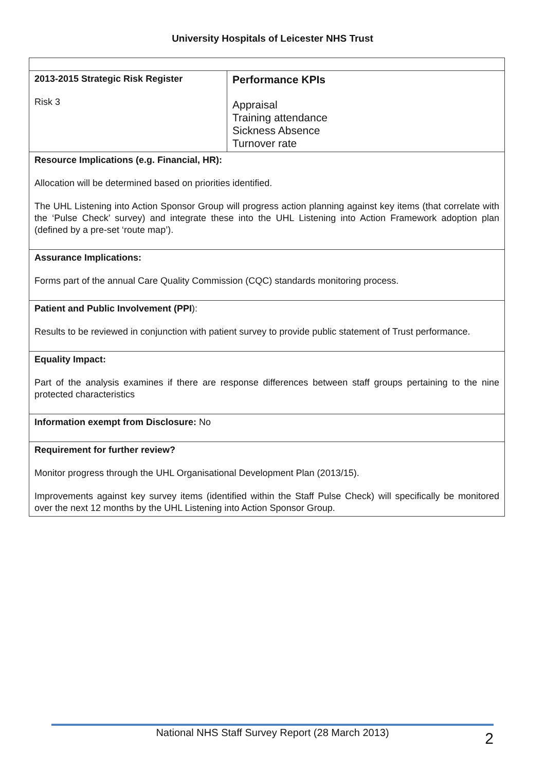University Hospitals of Leicester NHS Trust
| 2013-2015 Strategic Risk Register Risk 3 | Performance KPIs Appraisal Training attendance Sickness Absence Turnover rate |
| Resource Implications (e.g. Financial, HR): Allocation will be determined based on priorities identified. The UHL Listening into Action Sponsor Group will progress action planning against key items (that correlate with the ‘Pulse Check’ survey) and integrate these into the UHL Listening into Action Framework adoption plan (defined by a pre-set ‘route map’). | |
| Assurance Implications: Forms part of the annual Care Quality Commission (CQC) standards monitoring process. | |
| Patient and Public Involvement (PPI ): Results to be reviewed in conjunction with patient survey to provide public statement of Trust performance. | |
| Equality Impact: Part of the analysis examines if there are response differences between staff groups pertaining to the nine protected characteristics | |
| Information exempt from Disclosure: No | |
| Requirement for further review? Monitor progress through the UHL Organisational Development Plan (2013/15). Improvements against key survey items (identified within the Staff Pulse Check) will specifically be monitored over the next 12 months by the UHL Listening into Action Sponsor Group. | |
National NHS Staff Survey Report (28 March 2013)
2